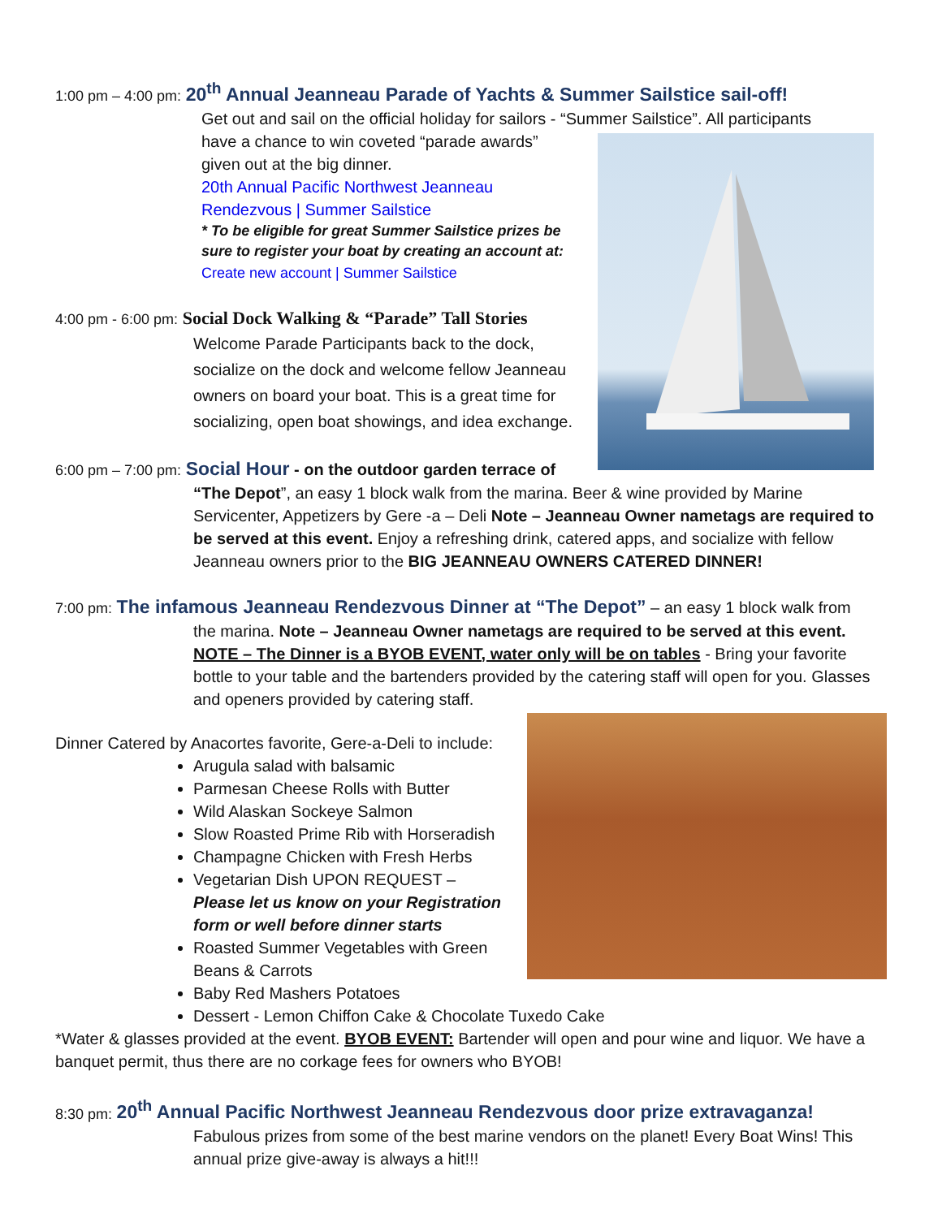1:00 pm – 4:00 pm: 20<sup>th</sup> Annual Jeanneau Parade of Yachts & Summer Sailstice sail-off!
Get out and sail on the official holiday for sailors - “Summer Sailstice”. All participants
have a chance to win coveted “parade awards” given out at the big dinner.
20th Annual Pacific Northwest Jeanneau Rendezvous | Summer Sailstice
* To be eligible for great Summer Sailstice prizes be sure to register your boat by creating an account at:
Create new account | Summer Sailstice
4:00 pm - 6:00 pm: Social Dock Walking & “Parade” Tall Stories
Welcome Parade Participants back to the dock, socialize on the dock and welcome fellow Jeanneau owners on board your boat. This is a great time for socializing, open boat showings, and idea exchange.
6:00 pm – 7:00 pm: Social Hour - on the outdoor garden terrace of
“The Depot”, an easy 1 block walk from the marina. Beer & wine provided by Marine Servicenter, Appetizers by Gere -a – Deli Note – Jeanneau Owner nametags are required to be served at this event. Enjoy a refreshing drink, catered apps, and socialize with fellow Jeanneau owners prior to the BIG JEANNEAU OWNERS CATERED DINNER!
7:00 pm: The infamous Jeanneau Rendezvous Dinner at “The Depot” – an easy 1 block walk from
the marina. Note – Jeanneau Owner nametags are required to be served at this event. NOTE – The Dinner is a BYOB EVENT, water only will be on tables - Bring your favorite bottle to your table and the bartenders provided by the catering staff will open for you. Glasses and openers provided by catering staff.
Dinner Catered by Anacortes favorite, Gere-a-Deli to include:
Arugula salad with balsamic
Parmesan Cheese Rolls with Butter
Wild Alaskan Sockeye Salmon
Slow Roasted Prime Rib with Horseradish
Champagne Chicken with Fresh Herbs
Vegetarian Dish UPON REQUEST – Please let us know on your Registration form or well before dinner starts
Roasted Summer Vegetables with Green Beans & Carrots
Baby Red Mashers Potatoes
Dessert - Lemon Chiffon Cake & Chocolate Tuxedo Cake
*Water & glasses provided at the event. BYOB EVENT: Bartender will open and pour wine and liquor. We have a banquet permit, thus there are no corkage fees for owners who BYOB!
8:30 pm: 20<sup>th</sup> Annual Pacific Northwest Jeanneau Rendezvous door prize extravaganza!
Fabulous prizes from some of the best marine vendors on the planet! Every Boat Wins! This annual prize give-away is always a hit!!!